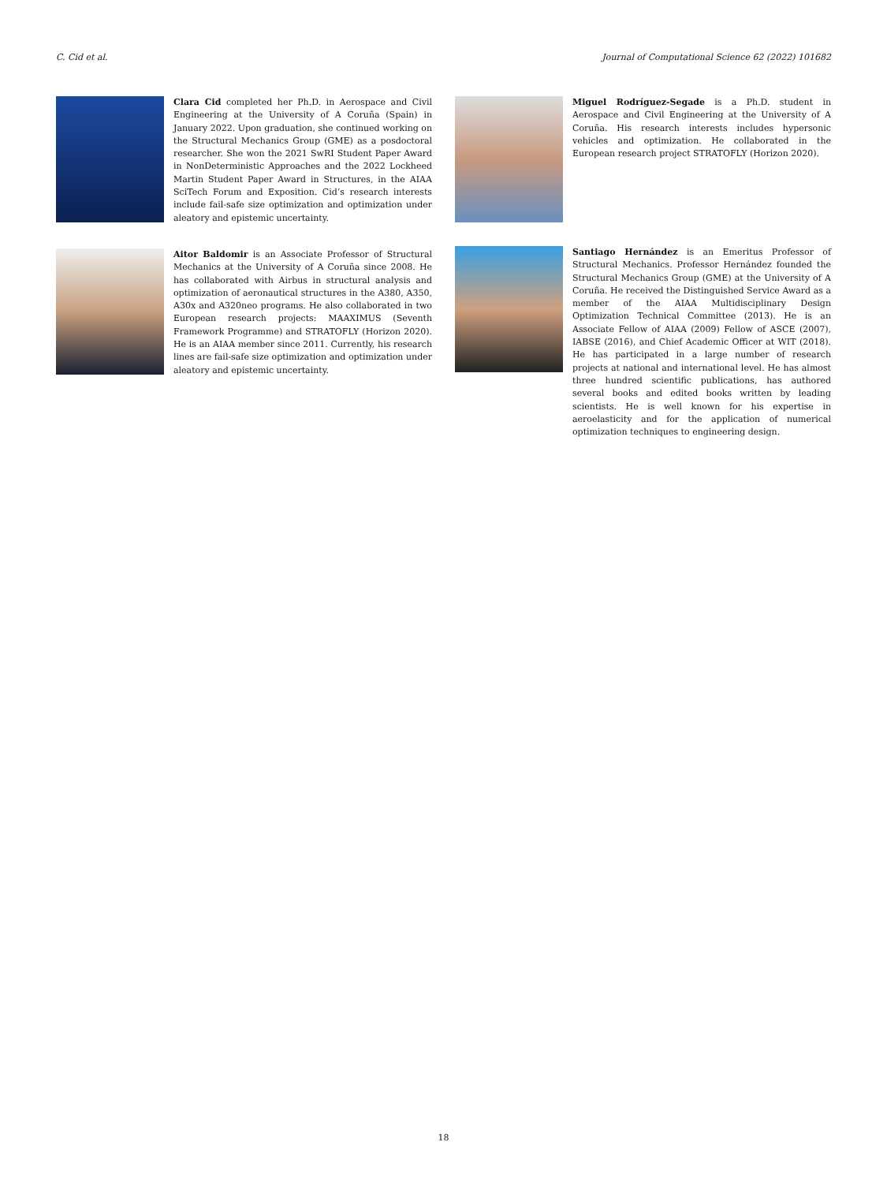C. Cid et al. Journal of Computational Science 62 (2022) 101682
Clara Cid completed her Ph.D. in Aerospace and Civil Engineering at the University of A Coruña (Spain) in January 2022. Upon graduation, she continued working on the Structural Mechanics Group (GME) as a posdoctoral researcher. She won the 2021 SwRI Student Paper Award in NonDeterministic Approaches and the 2022 Lockheed Martin Student Paper Award in Structures, in the AIAA SciTech Forum and Exposition. Cid’s research interests include fail-safe size optimization and optimization under aleatory and epistemic uncertainty.
Aitor Baldomir is an Associate Professor of Structural Mechanics at the University of A Coruña since 2008. He has collaborated with Airbus in structural analysis and optimization of aeronautical structures in the A380, A350, A30x and A320neo programs. He also collaborated in two European research projects: MAAXIMUS (Seventh Framework Programme) and STRATOFLY (Horizon 2020). He is an AIAA member since 2011. Currently, his research lines are fail-safe size optimization and optimization under aleatory and epistemic uncertainty.
Miguel Rodríguez-Segade is a Ph.D. student in Aerospace and Civil Engineering at the University of A Coruña. His research interests includes hypersonic vehicles and optimization. He collaborated in the European research project STRATOFLY (Horizon 2020).
Santiago Hernández is an Emeritus Professor of Structural Mechanics. Professor Hernández founded the Structural Mechanics Group (GME) at the University of A Coruña. He received the Distinguished Service Award as a member of the AIAA Multidisciplinary Design Optimization Technical Committee (2013). He is an Associate Fellow of AIAA (2009) Fellow of ASCE (2007), IABSE (2016), and Chief Academic Officer at WIT (2018). He has participated in a large number of research projects at national and international level. He has almost three hundred scientific publications, has authored several books and edited books written by leading scientists. He is well known for his expertise in aeroelasticity and for the application of numerical optimization techniques to engineering design.
18